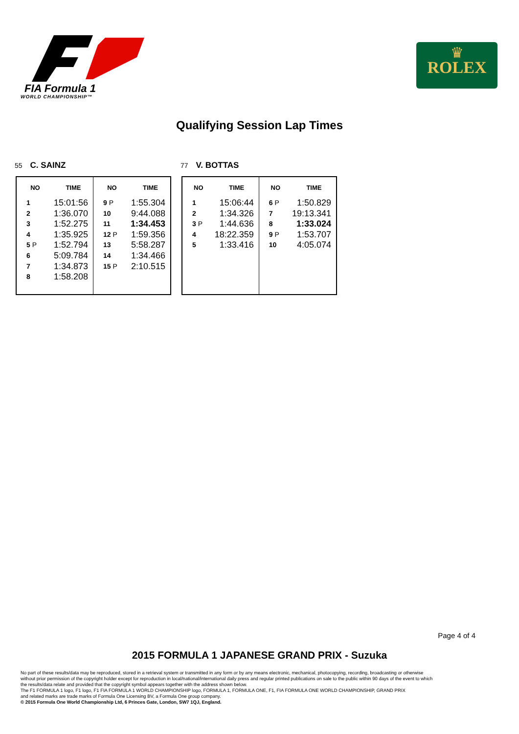FIA Formula 1
WORLD CHAMPIONSHIP™
♛
ROLEX
Qualifying Session Lap Times
55 C. SAINZ
| NO | TIME | NO | TIME |
| --- | --- | --- | --- |
| 1 2 3 4 5 P 6 7 8 | 15:01:56 1:36.070 1:52.275 1:35.925 1:52.794 5:09.784 1:34.873 1:58.208 | 9 P 10 11 12 P 13 14 15 P | 1:55.304 9:44.088 1:34.453 1:59.356 5:58.287 1:34.466 2:10.515 |
77 V. BOTTAS
| NO | TIME | NO | TIME |
| --- | --- | --- | --- |
| 1 2 3 P 4 5 | 15:06:44 1:34.326 1:44.636 18:22.359 1:33.416 | 6 P 7 8 9 P 10 | 1:50.829 19:13.341 1:33.024 1:53.707 4:05.074 |
Page 4 of 4
2015 FORMULA 1 JAPANESE GRAND PRIX - Suzuka
No part of these results/data may be reproduced, stored in a retrieval system or transmitted in any form or by any means electronic, mechanical, photocopying, recording, broadcasting or otherwise
without prior permission of the copyright holder except for reproduction in local/national/international daily press and regular printed publications on sale to the public within 90 days of the event to which
the results/data relate and provided that the copyright symbol appears together with the address shown below.
The F1 FORMULA 1 logo, F1 logo, F1 FIA FORMULA 1 WORLD CHAMPIONSHIP logo, FORMULA 1, FORMULA ONE, F1, FIA FORMULA ONE WORLD CHAMPIONSHIP, GRAND PRIX
and related marks are trade marks of Formula One Licensing BV, a Formula One group company.
© 2015 Formula One World Championship Ltd, 6 Princes Gate, London, SW7 1QJ, England.